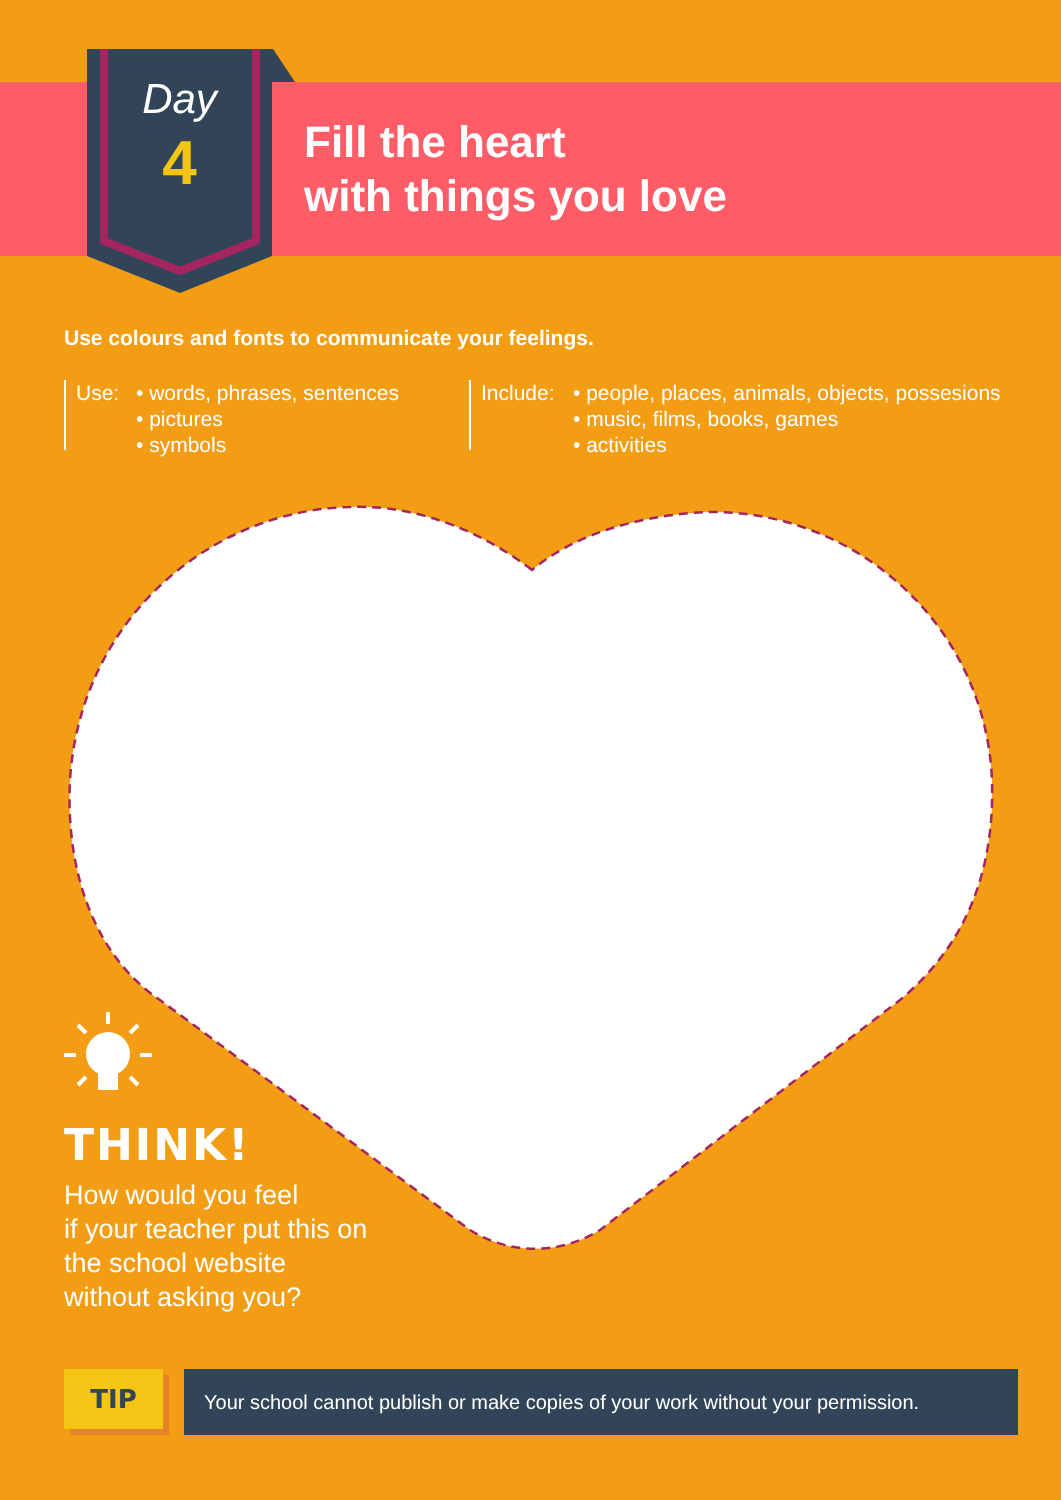Day
4
Fill the heart
with things you love
Use colours and fonts to communicate your feelings.
Use: • words, phrases, sentences
• pictures
• symbols
Include:
• people, places, animals, objects, possesions
• music, films, books, games
• activities
THINK!
How would you feel
if your teacher put this on
the school website
without asking you?
TIP
Your school cannot publish or make copies of your work without your permission.